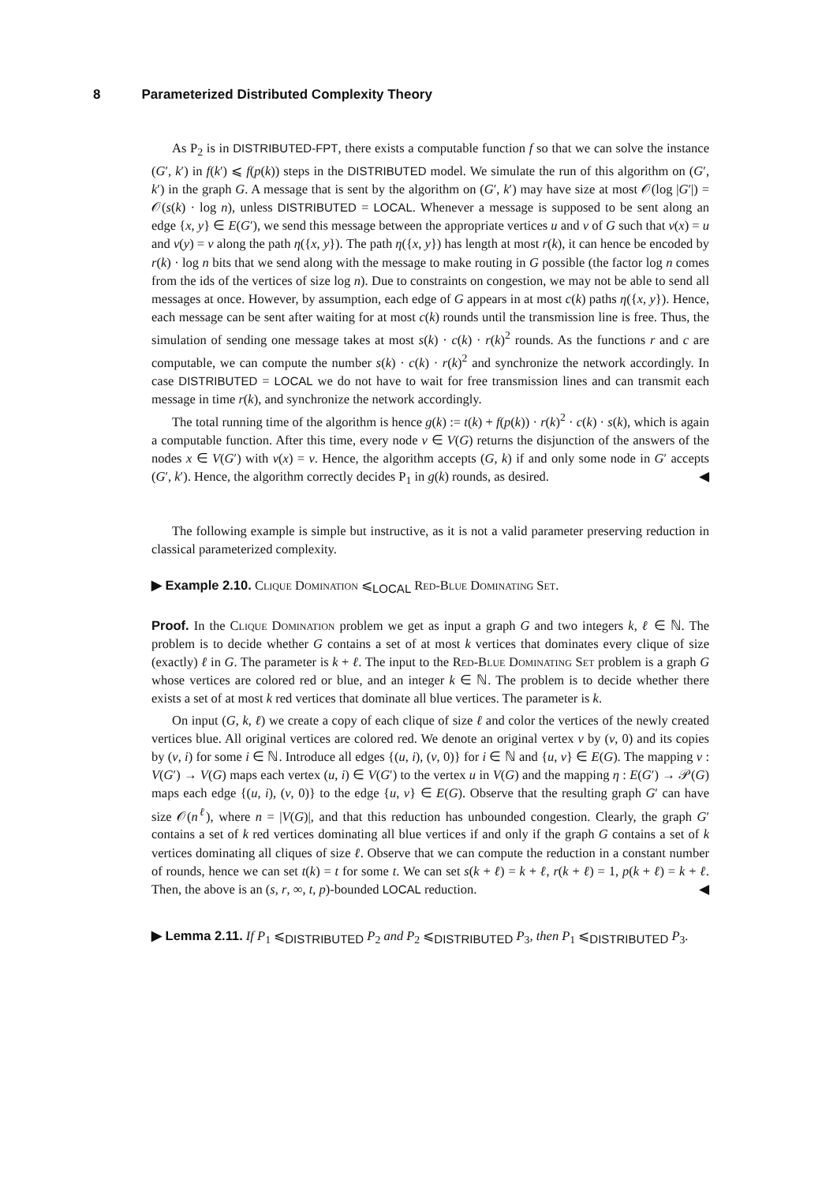8 Parameterized Distributed Complexity Theory
As P<sub>2</sub> is in DISTRIBUTED-FPT, there exists a computable function f so that we can solve the instance (G′, k′) in f(k′) ⩽ f(p(k)) steps in the DISTRIBUTED model. We simulate the run of this algorithm on (G′, k′) in the graph G. A message that is sent by the algorithm on (G′, k′) may have size at most 𝒪(log |G′|) = 𝒪(s(k) · log n), unless DISTRIBUTED = LOCAL. Whenever a message is supposed to be sent along an edge {x, y} ∈ E(G′), we send this message between the appropriate vertices u and v of G such that ν(x) = u and ν(y) = v along the path η({x, y}). The path η({x, y}) has length at most r(k), it can hence be encoded by r(k) · log n bits that we send along with the message to make routing in G possible (the factor log n comes from the ids of the vertices of size log n). Due to constraints on congestion, we may not be able to send all messages at once. However, by assumption, each edge of G appears in at most c(k) paths η({x, y}). Hence, each message can be sent after waiting for at most c(k) rounds until the transmission line is free. Thus, the simulation of sending one message takes at most s(k) · c(k) · r(k)<sup>2</sup> rounds. As the functions r and c are computable, we can compute the number s(k) · c(k) · r(k)<sup>2</sup> and synchronize the network accordingly. In case DISTRIBUTED = LOCAL we do not have to wait for free transmission lines and can transmit each message in time r(k), and synchronize the network accordingly.
The total running time of the algorithm is hence g(k) := t(k) + f(p(k)) · r(k)<sup>2</sup> · c(k) · s(k), which is again a computable function. After this time, every node v ∈ V(G) returns the disjunction of the answers of the nodes x ∈ V(G′) with ν(x) = v. Hence, the algorithm accepts (G, k) if and only some node in G′ accepts (G′, k′). Hence, the algorithm correctly decides P<sub>1</sub> in g(k) rounds, as desired. ◀
The following example is simple but instructive, as it is not a valid parameter preserving reduction in classical parameterized complexity.
▶ Example 2.10. Clique Domination ⩽<sub>LOCAL</sub> Red-Blue Dominating Set.
Proof. In the Clique Domination problem we get as input a graph G and two integers k, ℓ ∈ ℕ. The problem is to decide whether G contains a set of at most k vertices that dominates every clique of size (exactly) ℓ in G. The parameter is k + ℓ. The input to the Red-Blue Dominating Set problem is a graph G whose vertices are colored red or blue, and an integer k ∈ ℕ. The problem is to decide whether there exists a set of at most k red vertices that dominate all blue vertices. The parameter is k.
On input (G, k, ℓ) we create a copy of each clique of size ℓ and color the vertices of the newly created vertices blue. All original vertices are colored red. We denote an original vertex v by (v, 0) and its copies by (v, i) for some i ∈ ℕ. Introduce all edges {(u, i), (v, 0)} for i ∈ ℕ and {u, v} ∈ E(G). The mapping ν : V(G′) → V(G) maps each vertex (u, i) ∈ V(G′) to the vertex u in V(G) and the mapping η : E(G′) → 𝒫(G) maps each edge {(u, i), (v, 0)} to the edge {u, v} ∈ E(G). Observe that the resulting graph G′ can have size 𝒪(n<sup>ℓ</sup>), where n = |V(G)|, and that this reduction has unbounded congestion. Clearly, the graph G′ contains a set of k red vertices dominating all blue vertices if and only if the graph G contains a set of k vertices dominating all cliques of size ℓ. Observe that we can compute the reduction in a constant number of rounds, hence we can set t(k) = t for some t. We can set s(k + ℓ) = k + ℓ, r(k + ℓ) = 1, p(k + ℓ) = k + ℓ. Then, the above is an (s, r, ∞, t, p)-bounded LOCAL reduction. ◀
▶ Lemma 2.11. If P<sub>1</sub> ⩽<sub>DISTRIBUTED</sub> P<sub>2</sub> and P<sub>2</sub> ⩽<sub>DISTRIBUTED</sub> P<sub>3</sub>, then P<sub>1</sub> ⩽<sub>DISTRIBUTED</sub> P<sub>3</sub>.